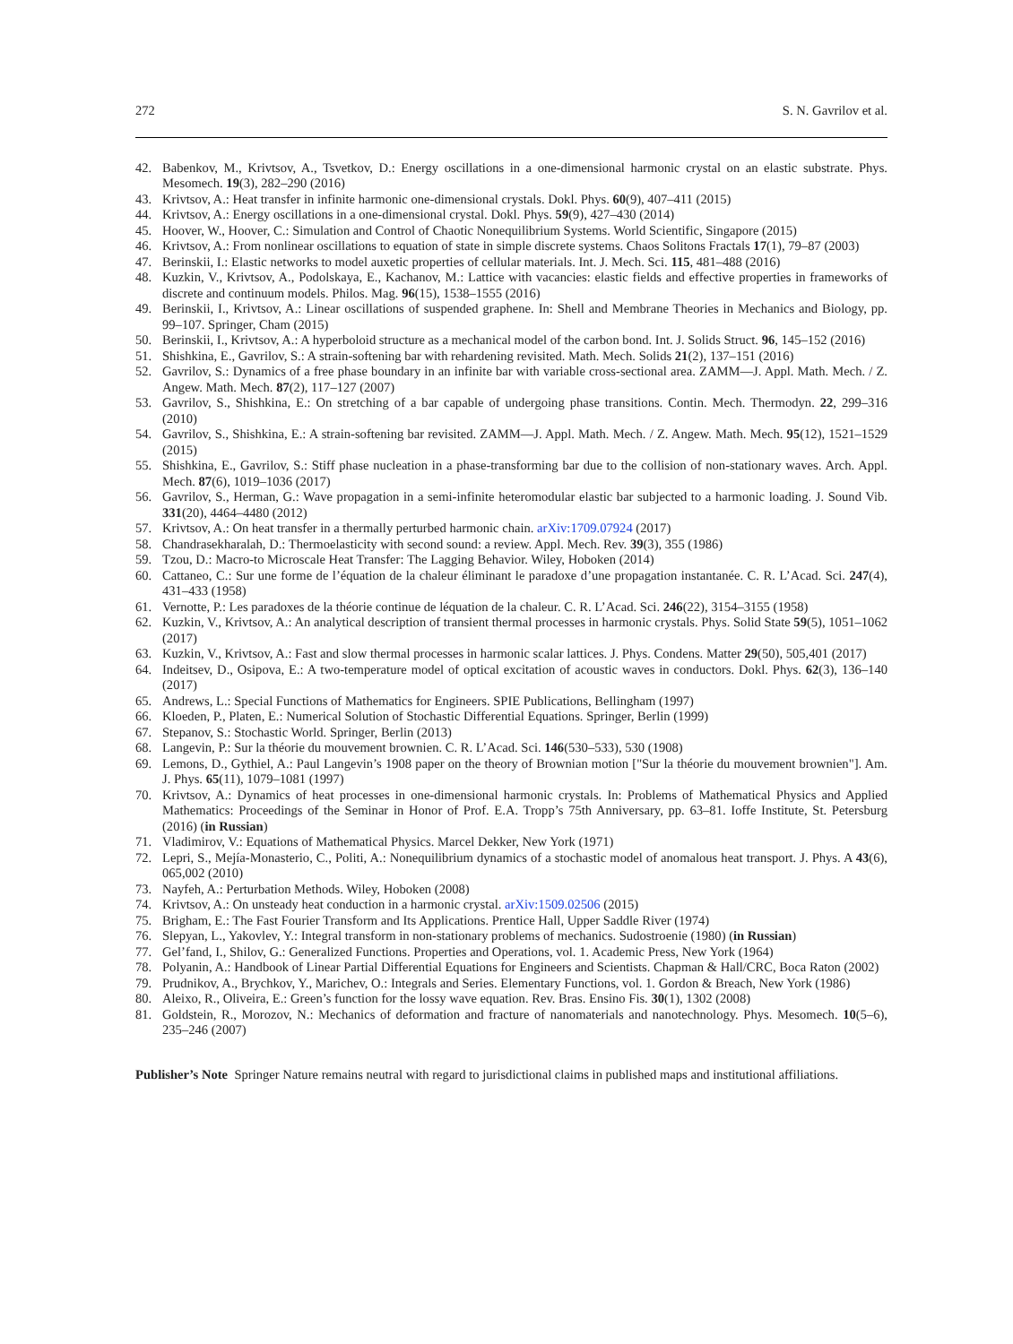272 S. N. Gavrilov et al.
42. Babenkov, M., Krivtsov, A., Tsvetkov, D.: Energy oscillations in a one-dimensional harmonic crystal on an elastic substrate. Phys. Mesomech. 19(3), 282–290 (2016)
43. Krivtsov, A.: Heat transfer in infinite harmonic one-dimensional crystals. Dokl. Phys. 60(9), 407–411 (2015)
44. Krivtsov, A.: Energy oscillations in a one-dimensional crystal. Dokl. Phys. 59(9), 427–430 (2014)
45. Hoover, W., Hoover, C.: Simulation and Control of Chaotic Nonequilibrium Systems. World Scientific, Singapore (2015)
46. Krivtsov, A.: From nonlinear oscillations to equation of state in simple discrete systems. Chaos Solitons Fractals 17(1), 79–87 (2003)
47. Berinskii, I.: Elastic networks to model auxetic properties of cellular materials. Int. J. Mech. Sci. 115, 481–488 (2016)
48. Kuzkin, V., Krivtsov, A., Podolskaya, E., Kachanov, M.: Lattice with vacancies: elastic fields and effective properties in frameworks of discrete and continuum models. Philos. Mag. 96(15), 1538–1555 (2016)
49. Berinskii, I., Krivtsov, A.: Linear oscillations of suspended graphene. In: Shell and Membrane Theories in Mechanics and Biology, pp. 99–107. Springer, Cham (2015)
50. Berinskii, I., Krivtsov, A.: A hyperboloid structure as a mechanical model of the carbon bond. Int. J. Solids Struct. 96, 145–152 (2016)
51. Shishkina, E., Gavrilov, S.: A strain-softening bar with rehardening revisited. Math. Mech. Solids 21(2), 137–151 (2016)
52. Gavrilov, S.: Dynamics of a free phase boundary in an infinite bar with variable cross-sectional area. ZAMM—J. Appl. Math. Mech. / Z. Angew. Math. Mech. 87(2), 117–127 (2007)
53. Gavrilov, S., Shishkina, E.: On stretching of a bar capable of undergoing phase transitions. Contin. Mech. Thermodyn. 22, 299–316 (2010)
54. Gavrilov, S., Shishkina, E.: A strain-softening bar revisited. ZAMM—J. Appl. Math. Mech. / Z. Angew. Math. Mech. 95(12), 1521–1529 (2015)
55. Shishkina, E., Gavrilov, S.: Stiff phase nucleation in a phase-transforming bar due to the collision of non-stationary waves. Arch. Appl. Mech. 87(6), 1019–1036 (2017)
56. Gavrilov, S., Herman, G.: Wave propagation in a semi-infinite heteromodular elastic bar subjected to a harmonic loading. J. Sound Vib. 331(20), 4464–4480 (2012)
57. Krivtsov, A.: On heat transfer in a thermally perturbed harmonic chain. arXiv:1709.07924 (2017)
58. Chandrasekharalah, D.: Thermoelasticity with second sound: a review. Appl. Mech. Rev. 39(3), 355 (1986)
59. Tzou, D.: Macro-to Microscale Heat Transfer: The Lagging Behavior. Wiley, Hoboken (2014)
60. Cattaneo, C.: Sur une forme de l’équation de la chaleur éliminant le paradoxe d’une propagation instantanée. C. R. L’Acad. Sci. 247(4), 431–433 (1958)
61. Vernotte, P.: Les paradoxes de la théorie continue de léquation de la chaleur. C. R. L’Acad. Sci. 246(22), 3154–3155 (1958)
62. Kuzkin, V., Krivtsov, A.: An analytical description of transient thermal processes in harmonic crystals. Phys. Solid State 59(5), 1051–1062 (2017)
63. Kuzkin, V., Krivtsov, A.: Fast and slow thermal processes in harmonic scalar lattices. J. Phys. Condens. Matter 29(50), 505,401 (2017)
64. Indeitsev, D., Osipova, E.: A two-temperature model of optical excitation of acoustic waves in conductors. Dokl. Phys. 62(3), 136–140 (2017)
65. Andrews, L.: Special Functions of Mathematics for Engineers. SPIE Publications, Bellingham (1997)
66. Kloeden, P., Platen, E.: Numerical Solution of Stochastic Differential Equations. Springer, Berlin (1999)
67. Stepanov, S.: Stochastic World. Springer, Berlin (2013)
68. Langevin, P.: Sur la théorie du mouvement brownien. C. R. L’Acad. Sci. 146(530–533), 530 (1908)
69. Lemons, D., Gythiel, A.: Paul Langevin’s 1908 paper on the theory of Brownian motion ["Sur la théorie du mouvement brownien"]. Am. J. Phys. 65(11), 1079–1081 (1997)
70. Krivtsov, A.: Dynamics of heat processes in one-dimensional harmonic crystals. In: Problems of Mathematical Physics and Applied Mathematics: Proceedings of the Seminar in Honor of Prof. E.A. Tropp’s 75th Anniversary, pp. 63–81. Ioffe Institute, St. Petersburg (2016) (in Russian)
71. Vladimirov, V.: Equations of Mathematical Physics. Marcel Dekker, New York (1971)
72. Lepri, S., Mejía-Monasterio, C., Politi, A.: Nonequilibrium dynamics of a stochastic model of anomalous heat transport. J. Phys. A 43(6), 065,002 (2010)
73. Nayfeh, A.: Perturbation Methods. Wiley, Hoboken (2008)
74. Krivtsov, A.: On unsteady heat conduction in a harmonic crystal. arXiv:1509.02506 (2015)
75. Brigham, E.: The Fast Fourier Transform and Its Applications. Prentice Hall, Upper Saddle River (1974)
76. Slepyan, L., Yakovlev, Y.: Integral transform in non-stationary problems of mechanics. Sudostroenie (1980) (in Russian)
77. Gel’fand, I., Shilov, G.: Generalized Functions. Properties and Operations, vol. 1. Academic Press, New York (1964)
78. Polyanin, A.: Handbook of Linear Partial Differential Equations for Engineers and Scientists. Chapman & Hall/CRC, Boca Raton (2002)
79. Prudnikov, A., Brychkov, Y., Marichev, O.: Integrals and Series. Elementary Functions, vol. 1. Gordon & Breach, New York (1986)
80. Aleixo, R., Oliveira, E.: Green’s function for the lossy wave equation. Rev. Bras. Ensino Fis. 30(1), 1302 (2008)
81. Goldstein, R., Morozov, N.: Mechanics of deformation and fracture of nanomaterials and nanotechnology. Phys. Mesomech. 10(5–6), 235–246 (2007)
Publisher’s Note Springer Nature remains neutral with regard to jurisdictional claims in published maps and institutional affiliations.